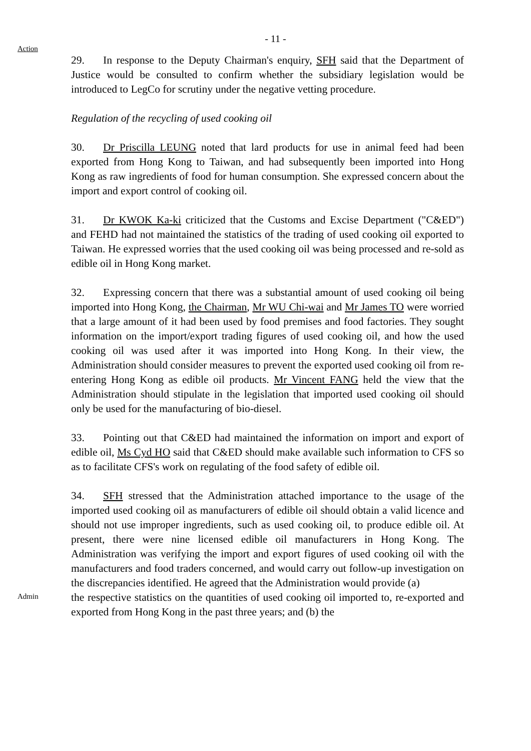- 11 -
Action
29. In response to the Deputy Chairman's enquiry, SFH said that the Department of Justice would be consulted to confirm whether the subsidiary legislation would be introduced to LegCo for scrutiny under the negative vetting procedure.
Regulation of the recycling of used cooking oil
30. Dr Priscilla LEUNG noted that lard products for use in animal feed had been exported from Hong Kong to Taiwan, and had subsequently been imported into Hong Kong as raw ingredients of food for human consumption. She expressed concern about the import and export control of cooking oil.
31. Dr KWOK Ka-ki criticized that the Customs and Excise Department ("C&ED") and FEHD had not maintained the statistics of the trading of used cooking oil exported to Taiwan. He expressed worries that the used cooking oil was being processed and re-sold as edible oil in Hong Kong market.
32. Expressing concern that there was a substantial amount of used cooking oil being imported into Hong Kong, the Chairman, Mr WU Chi-wai and Mr James TO were worried that a large amount of it had been used by food premises and food factories. They sought information on the import/export trading figures of used cooking oil, and how the used cooking oil was used after it was imported into Hong Kong. In their view, the Administration should consider measures to prevent the exported used cooking oil from re-entering Hong Kong as edible oil products. Mr Vincent FANG held the view that the Administration should stipulate in the legislation that imported used cooking oil should only be used for the manufacturing of bio-diesel.
33. Pointing out that C&ED had maintained the information on import and export of edible oil, Ms Cyd HO said that C&ED should make available such information to CFS so as to facilitate CFS's work on regulating of the food safety of edible oil.
34. SFH stressed that the Administration attached importance to the usage of the imported used cooking oil as manufacturers of edible oil should obtain a valid licence and should not use improper ingredients, such as used cooking oil, to produce edible oil. At present, there were nine licensed edible oil manufacturers in Hong Kong. The Administration was verifying the import and export figures of used cooking oil with the manufacturers and food traders concerned, and would carry out follow-up investigation on the discrepancies identified. He agreed that the Administration would provide (a)
Admin
the respective statistics on the quantities of used cooking oil imported to, re-exported and exported from Hong Kong in the past three years; and (b) the